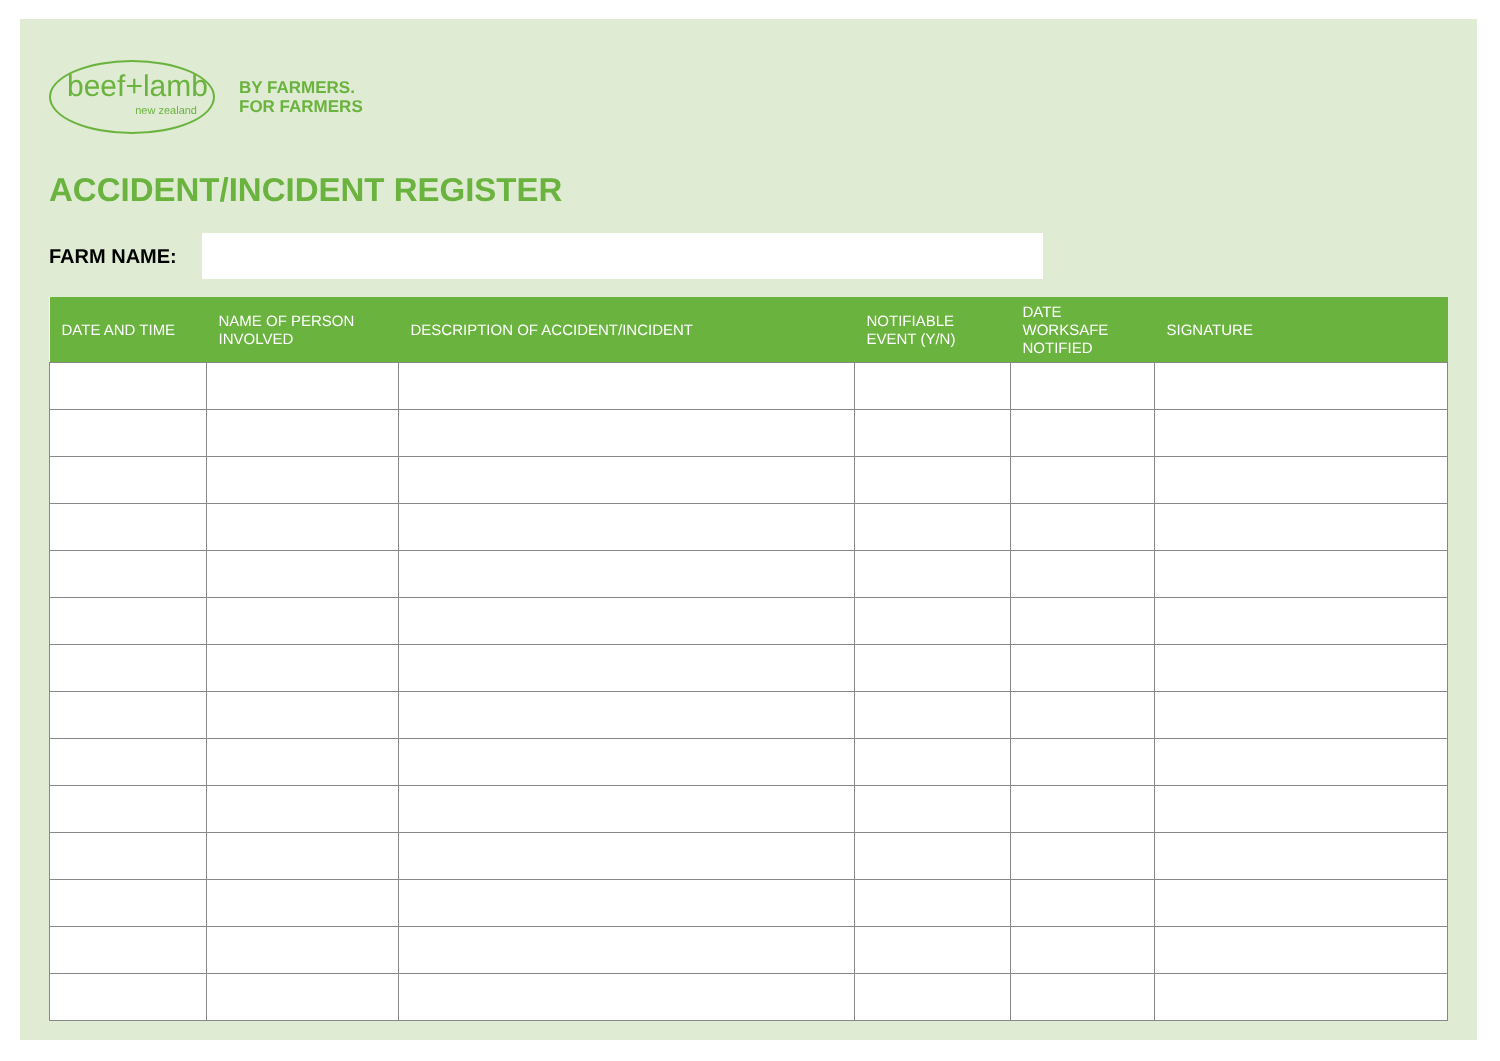beef+lamb
new zealand
BY FARMERS.
FOR FARMERS
ACCIDENT/INCIDENT REGISTER
FARM NAME:
| DATE AND TIME | NAME OF PERSON INVOLVED | DESCRIPTION OF ACCIDENT/INCIDENT | NOTIFIABLE EVENT (Y/N) | DATE WORKSAFE NOTIFIED | SIGNATURE |
| --- | --- | --- | --- | --- | --- |